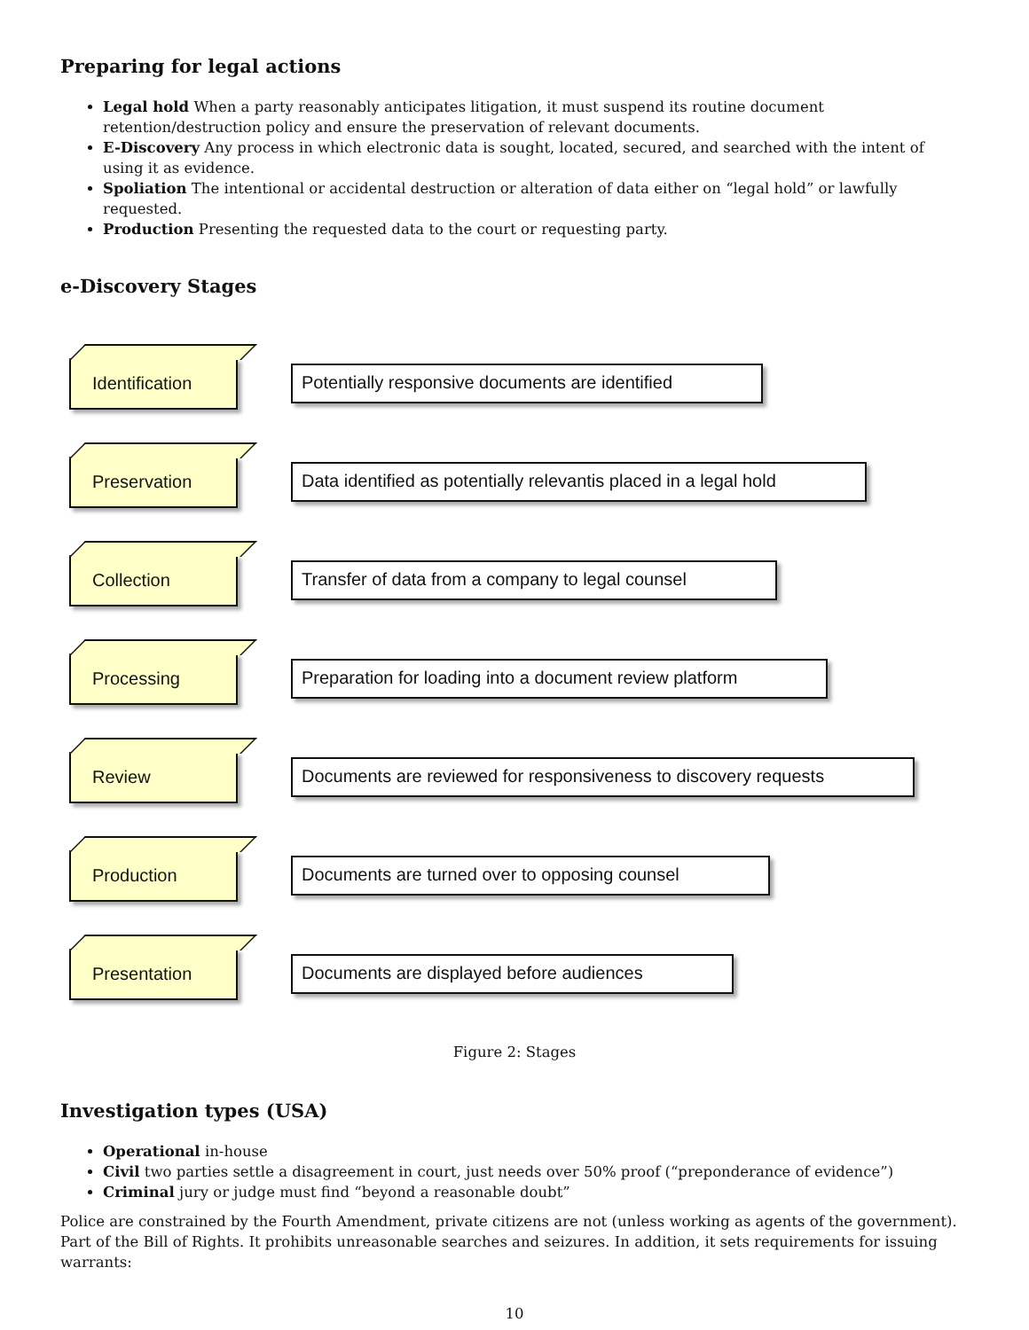Preparing for legal actions
Legal hold When a party reasonably anticipates litigation, it must suspend its routine document retention/destruction policy and ensure the preservation of relevant documents.
E-Discovery Any process in which electronic data is sought, located, secured, and searched with the intent of using it as evidence.
Spoliation The intentional or accidental destruction or alteration of data either on “legal hold” or lawfully requested.
Production Presenting the requested data to the court or requesting party.
e-Discovery Stages
Identification
Potentially responsive documents are identified
Preservation
Data identified as potentially relevantis placed in a legal hold
Collection
Transfer of data from a company to legal counsel
Processing
Preparation for loading into a document review platform
Review
Documents are reviewed for responsiveness to discovery requests
Production
Documents are turned over to opposing counsel
Presentation
Documents are displayed before audiences
Figure 2: Stages
Investigation types (USA)
Operational in-house
Civil two parties settle a disagreement in court, just needs over 50% proof (“preponderance of evidence”)
Criminal jury or judge must find “beyond a reasonable doubt”
Police are constrained by the Fourth Amendment, private citizens are not (unless working as agents of the government). Part of the Bill of Rights. It prohibits unreasonable searches and seizures. In addition, it sets requirements for issuing warrants:
10